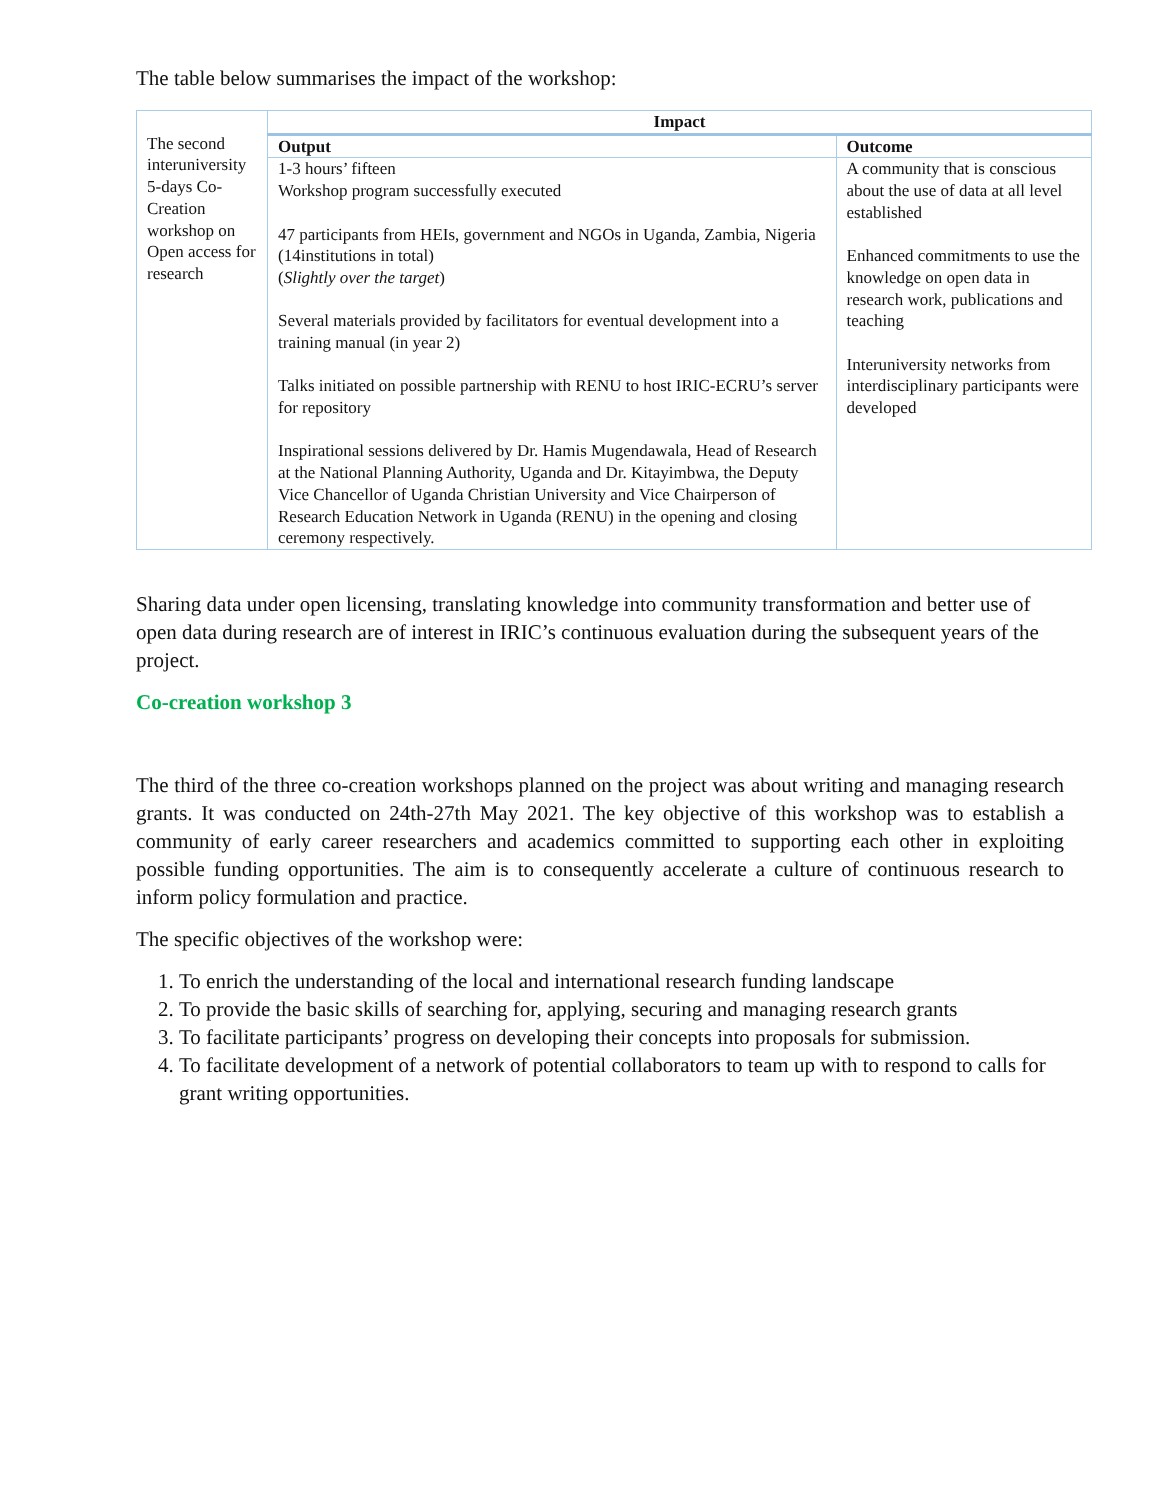The table below summarises the impact of the workshop:
| The second interuniversity 5-days Co-Creation workshop on Open access for research | Impact | |
| | Output | Outcome |
| | 1-3 hours’ fifteen Workshop program successfully executed 47 participants from HEIs, government and NGOs in Uganda, Zambia, Nigeria (14institutions in total) ( Slightly over the target ) Several materials provided by facilitators for eventual development into a training manual (in year 2) Talks initiated on possible partnership with RENU to host IRIC-ECRU’s server for repository Inspirational sessions delivered by Dr. Hamis Mugendawala, Head of Research at the National Planning Authority, Uganda and Dr. Kitayimbwa, the Deputy Vice Chancellor of Uganda Christian University and Vice Chairperson of Research Education Network in Uganda (RENU) in the opening and closing ceremony respectively. | A community that is conscious about the use of data at all level established Enhanced commitments to use the knowledge on open data in research work, publications and teaching Interuniversity networks from interdisciplinary participants were developed |
Sharing data under open licensing, translating knowledge into community transformation and better use of open data during research are of interest in IRIC’s continuous evaluation during the subsequent years of the project.
Co-creation workshop 3
The third of the three co-creation workshops planned on the project was about writing and managing research grants. It was conducted on 24th-27th May 2021. The key objective of this workshop was to establish a community of early career researchers and academics committed to supporting each other in exploiting possible funding opportunities. The aim is to consequently accelerate a culture of continuous research to inform policy formulation and practice.
The specific objectives of the workshop were:
1. To enrich the understanding of the local and international research funding landscape
2. To provide the basic skills of searching for, applying, securing and managing research grants
3. To facilitate participants’ progress on developing their concepts into proposals for submission.
4. To facilitate development of a network of potential collaborators to team up with to respond to calls for grant writing opportunities.